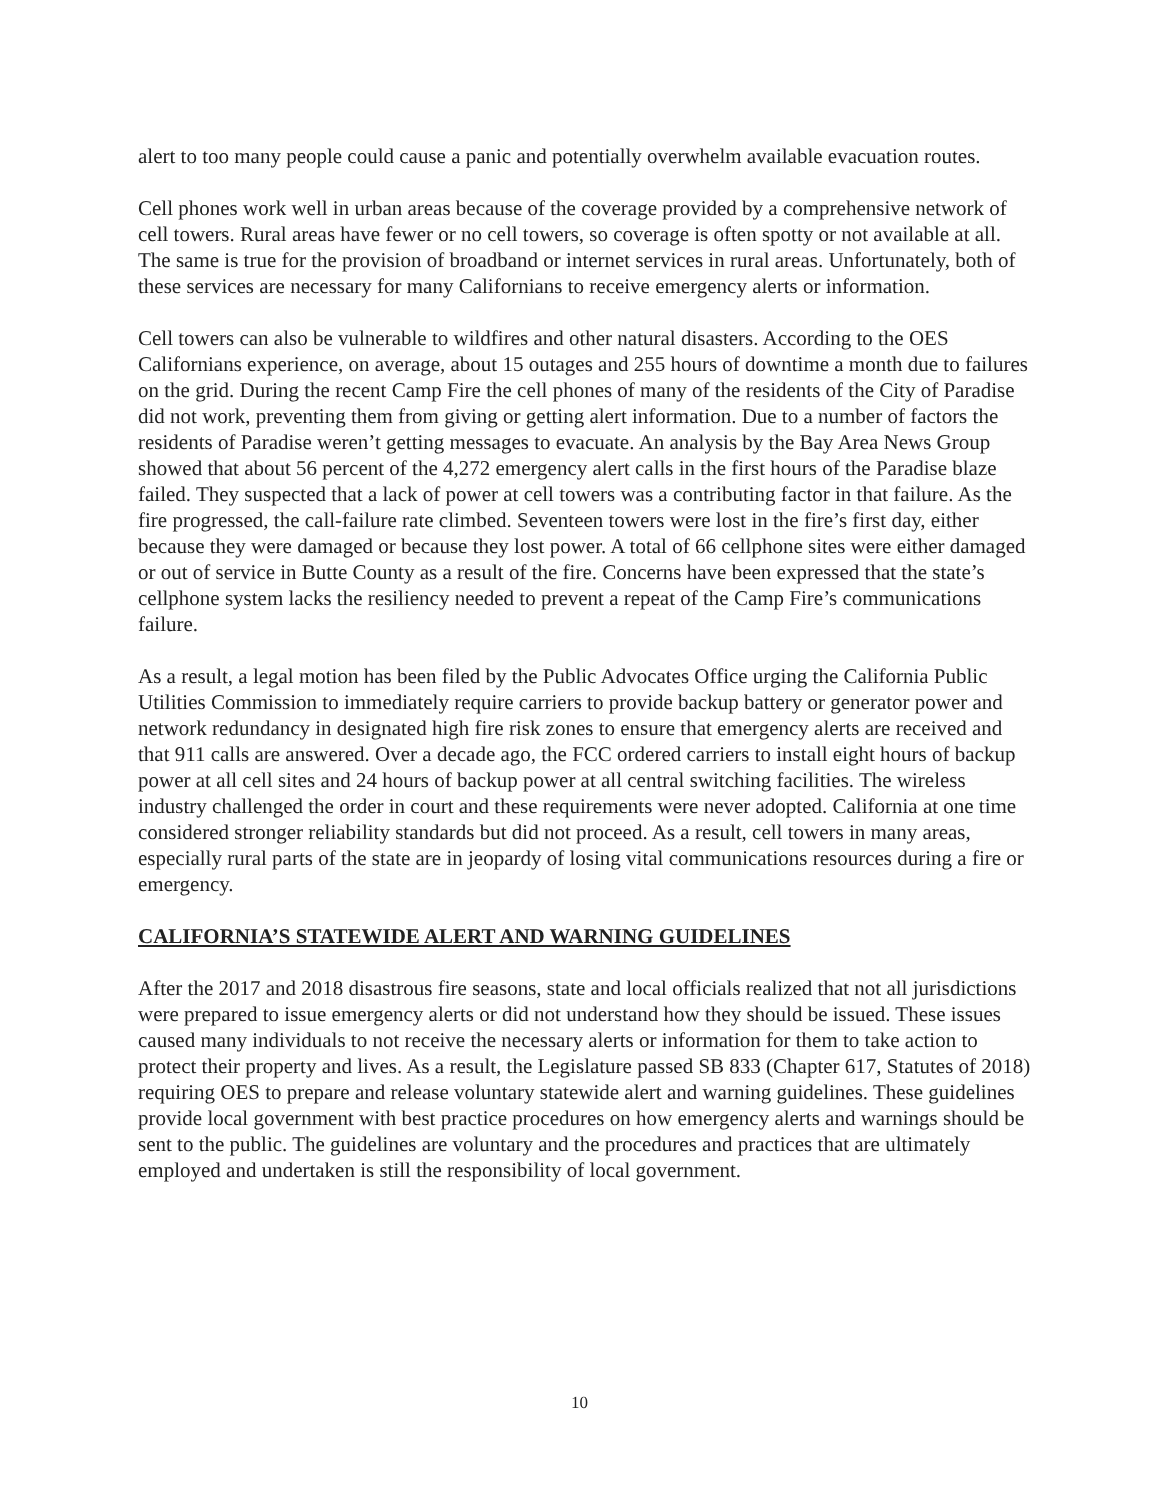alert to too many people could cause a panic and potentially overwhelm available evacuation routes.
Cell phones work well in urban areas because of the coverage provided by a comprehensive network of cell towers. Rural areas have fewer or no cell towers, so coverage is often spotty or not available at all. The same is true for the provision of broadband or internet services in rural areas. Unfortunately, both of these services are necessary for many Californians to receive emergency alerts or information.
Cell towers can also be vulnerable to wildfires and other natural disasters. According to the OES Californians experience, on average, about 15 outages and 255 hours of downtime a month due to failures on the grid. During the recent Camp Fire the cell phones of many of the residents of the City of Paradise did not work, preventing them from giving or getting alert information. Due to a number of factors the residents of Paradise weren’t getting messages to evacuate. An analysis by the Bay Area News Group showed that about 56 percent of the 4,272 emergency alert calls in the first hours of the Paradise blaze failed. They suspected that a lack of power at cell towers was a contributing factor in that failure. As the fire progressed, the call-failure rate climbed. Seventeen towers were lost in the fire’s first day, either because they were damaged or because they lost power. A total of 66 cellphone sites were either damaged or out of service in Butte County as a result of the fire. Concerns have been expressed that the state’s cellphone system lacks the resiliency needed to prevent a repeat of the Camp Fire’s communications failure.
As a result, a legal motion has been filed by the Public Advocates Office urging the California Public Utilities Commission to immediately require carriers to provide backup battery or generator power and network redundancy in designated high fire risk zones to ensure that emergency alerts are received and that 911 calls are answered. Over a decade ago, the FCC ordered carriers to install eight hours of backup power at all cell sites and 24 hours of backup power at all central switching facilities. The wireless industry challenged the order in court and these requirements were never adopted. California at one time considered stronger reliability standards but did not proceed. As a result, cell towers in many areas, especially rural parts of the state are in jeopardy of losing vital communications resources during a fire or emergency.
CALIFORNIA’S STATEWIDE ALERT AND WARNING GUIDELINES
After the 2017 and 2018 disastrous fire seasons, state and local officials realized that not all jurisdictions were prepared to issue emergency alerts or did not understand how they should be issued. These issues caused many individuals to not receive the necessary alerts or information for them to take action to protect their property and lives. As a result, the Legislature passed SB 833 (Chapter 617, Statutes of 2018) requiring OES to prepare and release voluntary statewide alert and warning guidelines. These guidelines provide local government with best practice procedures on how emergency alerts and warnings should be sent to the public. The guidelines are voluntary and the procedures and practices that are ultimately employed and undertaken is still the responsibility of local government.
10